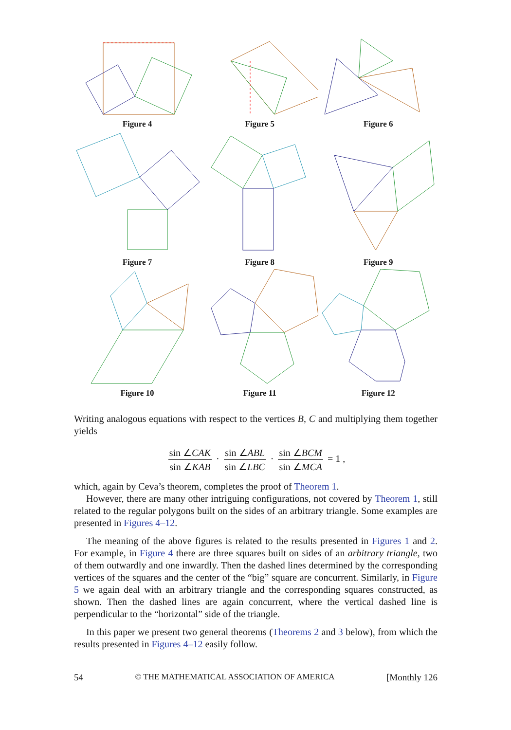Figure 4
Figure 5
Figure 6
Figure 7
Figure 8
Figure 9
Figure 10
Figure 11
Figure 12
Writing analogous equations with respect to the vertices B, C and multiplying them together yields
sin ∠CAK sin ∠KAB · sin ∠ABL sin ∠LBC · sin ∠BCM sin ∠MCA = 1 ,
which, again by Ceva’s theorem, completes the proof of Theorem 1.
However, there are many other intriguing configurations, not covered by Theorem 1, still related to the regular polygons built on the sides of an arbitrary triangle. Some examples are presented in Figures 4–12.
The meaning of the above figures is related to the results presented in Figures 1 and 2. For example, in Figure 4 there are three squares built on sides of an arbitrary triangle, two of them outwardly and one inwardly. Then the dashed lines determined by the corresponding vertices of the squares and the center of the “big” square are concurrent. Similarly, in Figure 5 we again deal with an arbitrary triangle and the corresponding squares constructed, as shown. Then the dashed lines are again concurrent, where the vertical dashed line is perpendicular to the “horizontal” side of the triangle.
In this paper we present two general theorems (Theorems 2 and 3 below), from which the results presented in Figures 4–12 easily follow.
54 © THE MATHEMATICAL ASSOCIATION OF AMERICA [Monthly 126